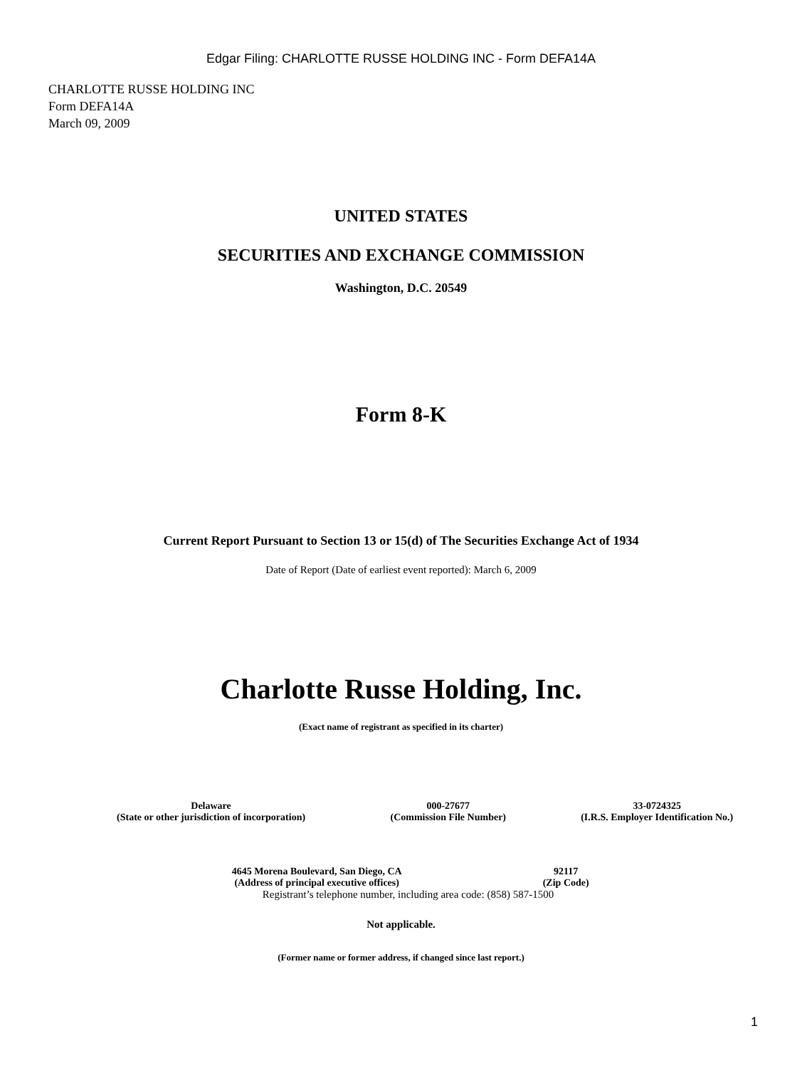Edgar Filing: CHARLOTTE RUSSE HOLDING INC - Form DEFA14A
CHARLOTTE RUSSE HOLDING INC
Form DEFA14A
March 09, 2009
UNITED STATES
SECURITIES AND EXCHANGE COMMISSION
Washington, D.C. 20549
Form 8-K
Current Report Pursuant to Section 13 or 15(d) of The Securities Exchange Act of 1934
Date of Report (Date of earliest event reported): March 6, 2009
Charlotte Russe Holding, Inc.
(Exact name of registrant as specified in its charter)
| Delaware | 000-27677 | 33-0724325 |
| (State or other jurisdiction of incorporation) | (Commission File Number) | (I.R.S. Employer Identification No.) |
| 4645 Morena Boulevard, San Diego, CA | 92117 |
| (Address of principal executive offices) | (Zip Code) |
Registrant’s telephone number, including area code: (858) 587-1500
Not applicable.
(Former name or former address, if changed since last report.)
1